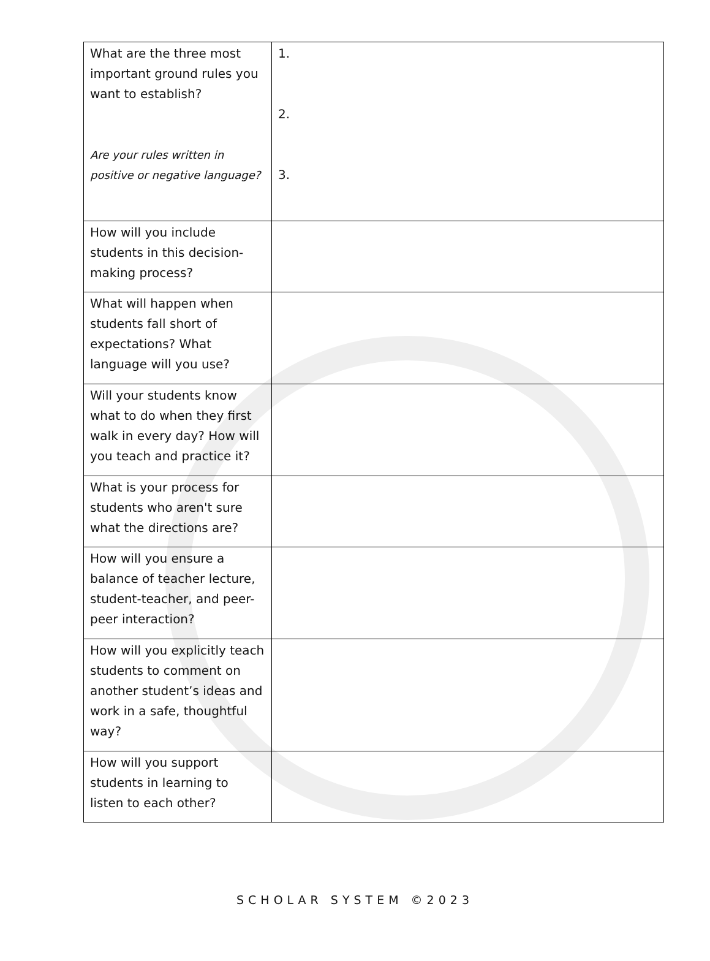| What are the three most important ground rules you want to establish? Are your rules written in positive or negative language? | 1. 2. 3. |
| How will you include students in this decision-making process? | |
| What will happen when students fall short of expectations? What language will you use? | |
| Will your students know what to do when they first walk in every day? How will you teach and practice it? | |
| What is your process for students who aren't sure what the directions are? | |
| How will you ensure a balance of teacher lecture, student-teacher, and peer-peer interaction? | |
| How will you explicitly teach students to comment on another student’s ideas and work in a safe, thoughtful way? | |
| How will you support students in learning to listen to each other? | |
SCHOLAR SYSTEM ©2023